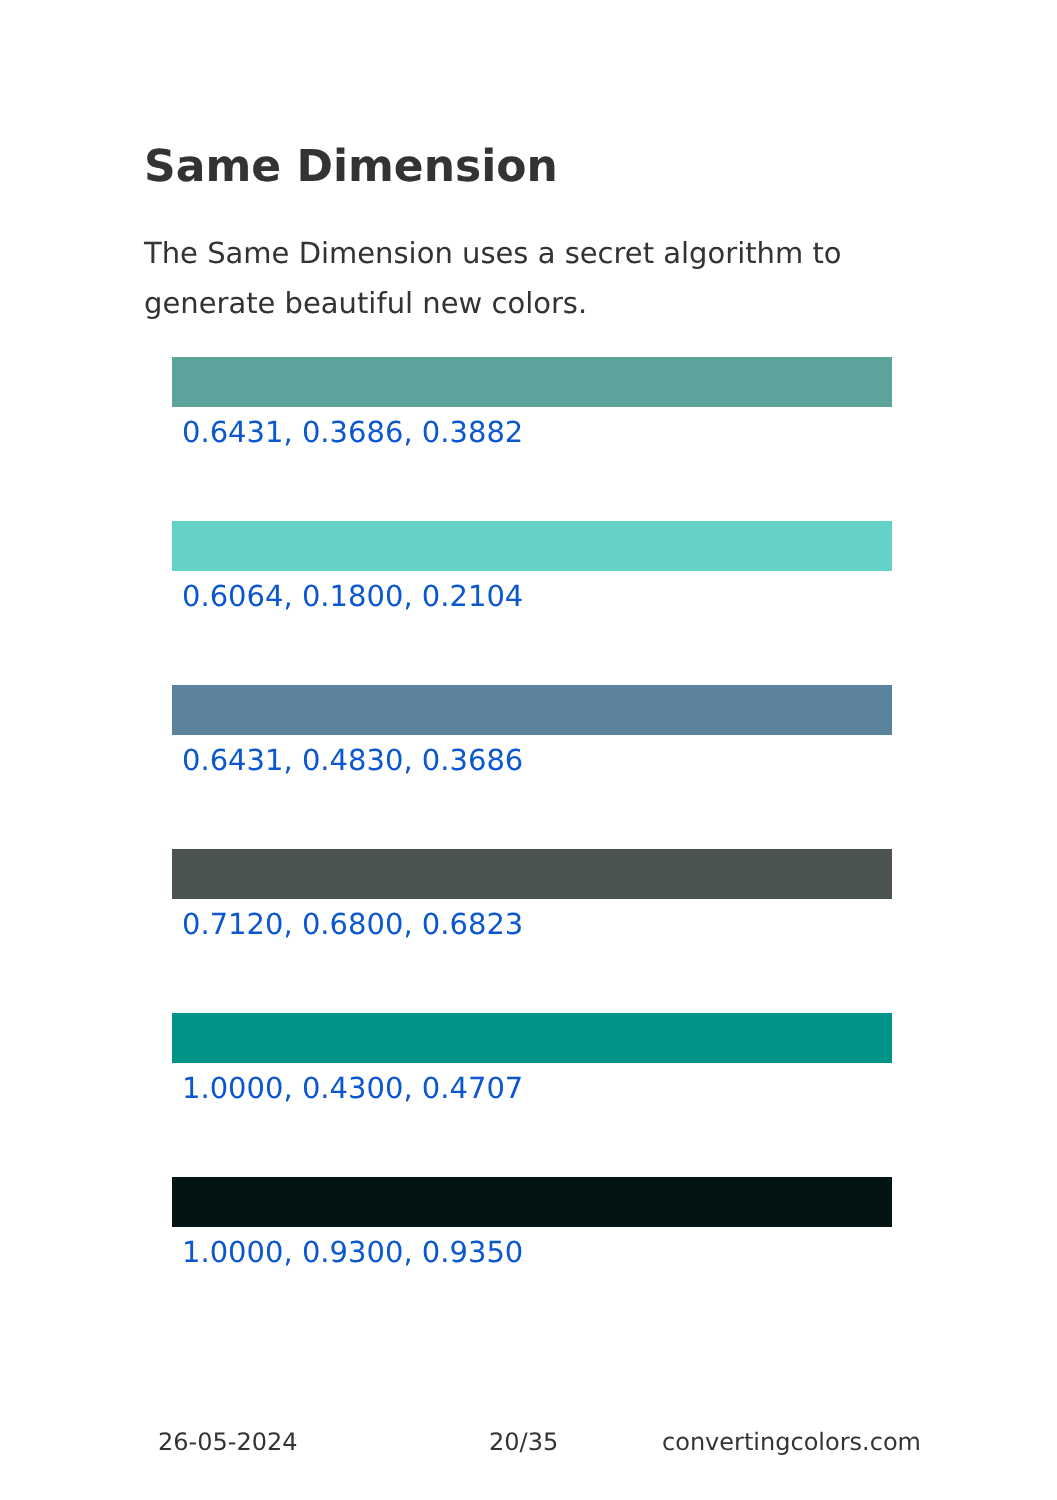Same Dimension
The Same Dimension uses a secret algorithm to generate beautiful new colors.
0.6431, 0.3686, 0.3882
0.6064, 0.1800, 0.2104
0.6431, 0.4830, 0.3686
0.7120, 0.6800, 0.6823
1.0000, 0.4300, 0.4707
1.0000, 0.9300, 0.9350
26-05-2024 20/35 convertingcolors.com